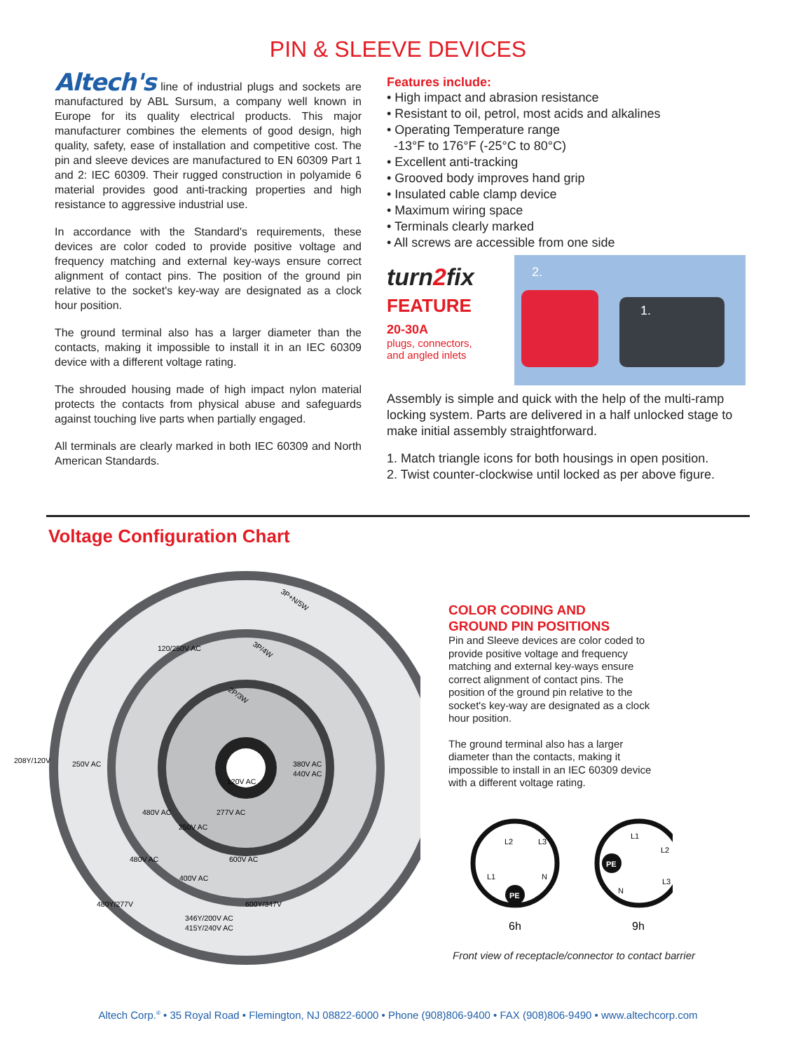PIN & SLEEVE DEVICES
Altech's line of industrial plugs and sockets are manufactured by ABL Sursum, a company well known in Europe for its quality electrical products. This major manufacturer combines the elements of good design, high quality, safety, ease of installation and competitive cost. The pin and sleeve devices are manufactured to EN 60309 Part 1 and 2: IEC 60309. Their rugged construction in polyamide 6 material provides good anti-tracking properties and high resistance to aggressive industrial use.
In accordance with the Standard's requirements, these devices are color coded to provide positive voltage and frequency matching and external key-ways ensure correct alignment of contact pins. The position of the ground pin relative to the socket's key-way are designated as a clock hour position.
The ground terminal also has a larger diameter than the contacts, making it impossible to install it in an IEC 60309 device with a different voltage rating.
The shrouded housing made of high impact nylon material protects the contacts from physical abuse and safeguards against touching live parts when partially engaged.
All terminals are clearly marked in both IEC 60309 and North American Standards.
Features include:
• High impact and abrasion resistance
• Resistant to oil, petrol, most acids and alkalines
• Operating Temperature range
-13°F to 176°F (-25°C to 80°C)
• Excellent anti-tracking
• Grooved body improves hand grip
• Insulated cable clamp device
• Maximum wiring space
• Terminals clearly marked
• All screws are accessible from one side
turn2fix
FEATURE
20-30A
plugs, connectors,
and angled inlets
2.
1.
Assembly is simple and quick with the help of the multi-ramp locking system. Parts are delivered in a half unlocked stage to make initial assembly straightforward.
1. Match triangle icons for both housings in open position.
2. Twist counter-clockwise until locked as per above figure.
Voltage Configuration Chart
120/250V AC
208Y/120V
250V AC
380V AC
440V AC
120V AC
480V AC
277V AC
250V AC
480V AC
600V AC
400V AC
480Y/277V
600Y/347V
346Y/200V AC
415Y/240V AC
3P+N/5W
3P/4W
2P/3W
COLOR CODING AND
GROUND PIN POSITIONS
Pin and Sleeve devices are color coded to provide positive voltage and frequency matching and external key-ways ensure correct alignment of contact pins. The position of the ground pin relative to the socket's key-way are designated as a clock hour position.
The ground terminal also has a larger diameter than the contacts, making it impossible to install in an IEC 60309 device with a different voltage rating.
L2
L3
L1
N
PE
6h
L1
L2
N
L3
PE
9h
Front view of receptacle/connector to contact barrier
Altech Corp.<sup>®</sup> • 35 Royal Road • Flemington, NJ 08822-6000 • Phone (908)806-9400 • FAX (908)806-9490 • www.altechcorp.com